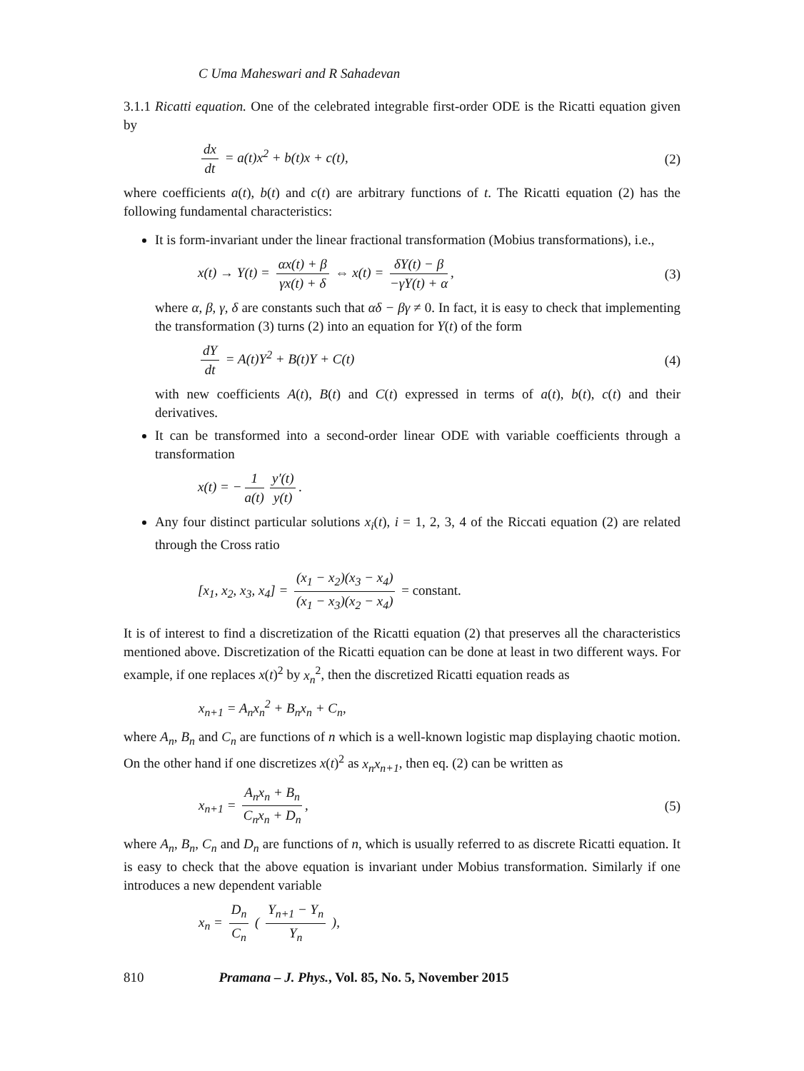C Uma Maheswari and R Sahadevan
3.1.1 Ricatti equation. One of the celebrated integrable first-order ODE is the Ricatti equation given by
dx dt = a(t)x<sup>2</sup> + b(t)x + c(t), (2)
where coefficients a(t), b(t) and c(t) are arbitrary functions of t. The Ricatti equation (2) has the following fundamental characteristics:
It is form-invariant under the linear fractional transformation (Mobius transformations), i.e.,
x(t) → Y(t) = αx(t) + β γx(t) + δ ⇔ x(t) = δY(t) − β −γY(t) + α,
(3)
where α, β, γ, δ are constants such that αδ − βγ ≠ 0. In fact, it is easy to check that implementing the transformation (3) turns (2) into an equation for Y(t) of the form
dY dt = A(t)Y<sup>2</sup> + B(t)Y + C(t) (4)
with new coefficients A(t), B(t) and C(t) expressed in terms of a(t), b(t), c(t) and their derivatives.
It can be transformed into a second-order linear ODE with variable coefficients through a transformation
x(t) = − 1 a(t) y′(t) y(t).
Any four distinct particular solutions x<sub>i</sub>(t), i = 1, 2, 3, 4 of the Riccati equation (2) are related through the Cross ratio
[x<sub>1</sub>, x<sub>2</sub>, x<sub>3</sub>, x<sub>4</sub>] = (x<sub>1</sub> − x<sub>2</sub>)(x<sub>3</sub> − x<sub>4</sub>) (x<sub>1</sub> − x<sub>3</sub>)(x<sub>2</sub> − x<sub>4</sub>) = constant.
It is of interest to find a discretization of the Ricatti equation (2) that preserves all the characteristics mentioned above. Discretization of the Ricatti equation can be done at least in two different ways. For example, if one replaces x(t)<sup>2</sup> by x<sub>n</sub><sup>2</sup>, then the discretized Ricatti equation reads as
x<sub>n+1</sub> = A<sub>n</sub>x<sub>n</sub><sup>2</sup> + B<sub>n</sub>x<sub>n</sub> + C<sub>n</sub>,
where A<sub>n</sub>, B<sub>n</sub> and C<sub>n</sub> are functions of n which is a well-known logistic map displaying chaotic motion. On the other hand if one discretizes x(t)<sup>2</sup> as x<sub>n</sub>x<sub>n+1</sub>, then eq. (2) can be written as
x<sub>n+1</sub> = A<sub>n</sub>x<sub>n</sub> + B<sub>n</sub> C<sub>n</sub>x<sub>n</sub> + D<sub>n</sub>, (5)
where A<sub>n</sub>, B<sub>n</sub>, C<sub>n</sub> and D<sub>n</sub> are functions of n, which is usually referred to as discrete Ricatti equation. It is easy to check that the above equation is invariant under Mobius transformation. Similarly if one introduces a new dependent variable
x<sub>n</sub> = D<sub>n</sub> C<sub>n</sub> ( Y<sub>n+1</sub> − Y<sub>n</sub> Y<sub>n</sub> ),
810 Pramana – J. Phys., Vol. 85, No. 5, November 2015